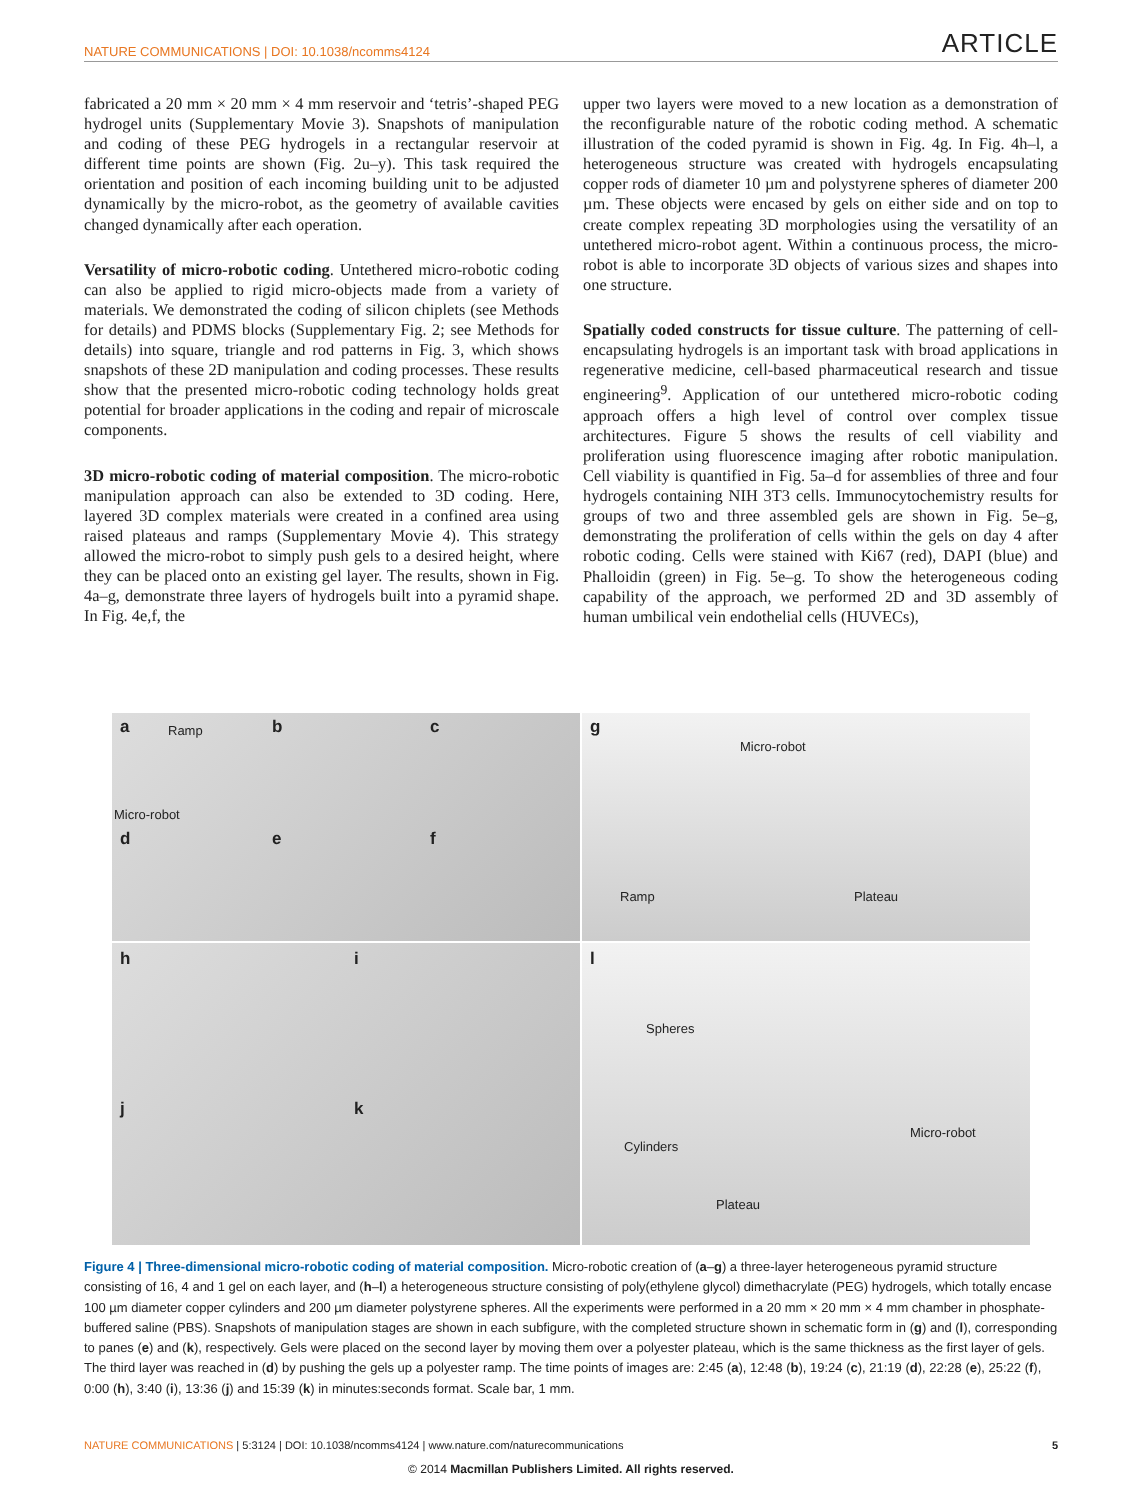NATURE COMMUNICATIONS | DOI: 10.1038/ncomms4124 ARTICLE
fabricated a 20 mm × 20 mm × 4 mm reservoir and ‘tetris’-shaped PEG hydrogel units (Supplementary Movie 3). Snapshots of manipulation and coding of these PEG hydrogels in a rectangular reservoir at different time points are shown (Fig. 2u–y). This task required the orientation and position of each incoming building unit to be adjusted dynamically by the micro-robot, as the geometry of available cavities changed dynamically after each operation.
Versatility of micro-robotic coding. Untethered micro-robotic coding can also be applied to rigid micro-objects made from a variety of materials. We demonstrated the coding of silicon chiplets (see Methods for details) and PDMS blocks (Supplementary Fig. 2; see Methods for details) into square, triangle and rod patterns in Fig. 3, which shows snapshots of these 2D manipulation and coding processes. These results show that the presented micro-robotic coding technology holds great potential for broader applications in the coding and repair of microscale components.
3D micro-robotic coding of material composition. The micro-robotic manipulation approach can also be extended to 3D coding. Here, layered 3D complex materials were created in a confined area using raised plateaus and ramps (Supplementary Movie 4). This strategy allowed the micro-robot to simply push gels to a desired height, where they can be placed onto an existing gel layer. The results, shown in Fig. 4a–g, demonstrate three layers of hydrogels built into a pyramid shape. In Fig. 4e,f, the
upper two layers were moved to a new location as a demonstration of the reconfigurable nature of the robotic coding method. A schematic illustration of the coded pyramid is shown in Fig. 4g. In Fig. 4h–l, a heterogeneous structure was created with hydrogels encapsulating copper rods of diameter 10 µm and polystyrene spheres of diameter 200 µm. These objects were encased by gels on either side and on top to create complex repeating 3D morphologies using the versatility of an untethered micro-robot agent. Within a continuous process, the micro-robot is able to incorporate 3D objects of various sizes and shapes into one structure.
Spatially coded constructs for tissue culture. The patterning of cell-encapsulating hydrogels is an important task with broad applications in regenerative medicine, cell-based pharmaceutical research and tissue engineering<sup>9</sup>. Application of our untethered micro-robotic coding approach offers a high level of control over complex tissue architectures. Figure 5 shows the results of cell viability and proliferation using fluorescence imaging after robotic manipulation. Cell viability is quantified in Fig. 5a–d for assemblies of three and four hydrogels containing NIH 3T3 cells. Immunocytochemistry results for groups of two and three assembled gels are shown in Fig. 5e–g, demonstrating the proliferation of cells within the gels on day 4 after robotic coding. Cells were stained with Ki67 (red), DAPI (blue) and Phalloidin (green) in Fig. 5e–g. To show the heterogeneous coding capability of the approach, we performed 2D and 3D assembly of human umbilical vein endothelial cells (HUVECs),
a Ramp
Micro-robot
b c
d e f
g
Micro-robot
Ramp Plateau
h i
j k
l
Spheres
Micro-robot
Cylinders
Plateau
Figure 4 | Three-dimensional micro-robotic coding of material composition. Micro-robotic creation of (a–g) a three-layer heterogeneous pyramid structure consisting of 16, 4 and 1 gel on each layer, and (h–l) a heterogeneous structure consisting of poly(ethylene glycol) dimethacrylate (PEG) hydrogels, which totally encase 100 µm diameter copper cylinders and 200 µm diameter polystyrene spheres. All the experiments were performed in a 20 mm × 20 mm × 4 mm chamber in phosphate-buffered saline (PBS). Snapshots of manipulation stages are shown in each subfigure, with the completed structure shown in schematic form in (g) and (l), corresponding to panes (e) and (k), respectively. Gels were placed on the second layer by moving them over a polyester plateau, which is the same thickness as the first layer of gels. The third layer was reached in (d) by pushing the gels up a polyester ramp. The time points of images are: 2:45 (a), 12:48 (b), 19:24 (c), 21:19 (d), 22:28 (e), 25:22 (f), 0:00 (h), 3:40 (i), 13:36 (j) and 15:39 (k) in minutes:seconds format. Scale bar, 1 mm.
NATURE COMMUNICATIONS | 5:3124 | DOI: 10.1038/ncomms4124 | www.nature.com/naturecommunications 5
© 2014 Macmillan Publishers Limited. All rights reserved.